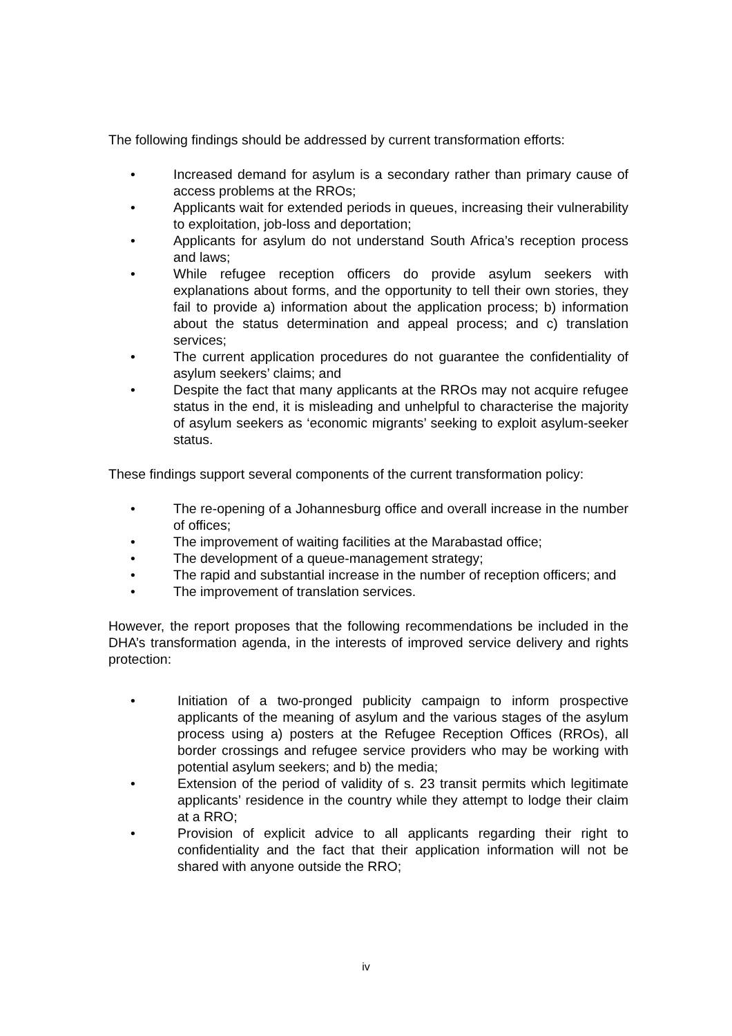The following findings should be addressed by current transformation efforts:
• Increased demand for asylum is a secondary rather than primary cause of access problems at the RROs;
• Applicants wait for extended periods in queues, increasing their vulnerability to exploitation, job-loss and deportation;
• Applicants for asylum do not understand South Africa’s reception process and laws;
• While refugee reception officers do provide asylum seekers with explanations about forms, and the opportunity to tell their own stories, they fail to provide a) information about the application process; b) information about the status determination and appeal process; and c) translation services;
• The current application procedures do not guarantee the confidentiality of asylum seekers’ claims; and
• Despite the fact that many applicants at the RROs may not acquire refugee status in the end, it is misleading and unhelpful to characterise the majority of asylum seekers as ‘economic migrants’ seeking to exploit asylum-seeker status.
These findings support several components of the current transformation policy:
• The re-opening of a Johannesburg office and overall increase in the number of offices;
• The improvement of waiting facilities at the Marabastad office;
• The development of a queue-management strategy;
• The rapid and substantial increase in the number of reception officers; and
• The improvement of translation services.
However, the report proposes that the following recommendations be included in the DHA’s transformation agenda, in the interests of improved service delivery and rights protection:
• Initiation of a two-pronged publicity campaign to inform prospective applicants of the meaning of asylum and the various stages of the asylum process using a) posters at the Refugee Reception Offices (RROs), all border crossings and refugee service providers who may be working with potential asylum seekers; and b) the media;
• Extension of the period of validity of s. 23 transit permits which legitimate applicants’ residence in the country while they attempt to lodge their claim at a RRO;
• Provision of explicit advice to all applicants regarding their right to confidentiality and the fact that their application information will not be shared with anyone outside the RRO;
iv